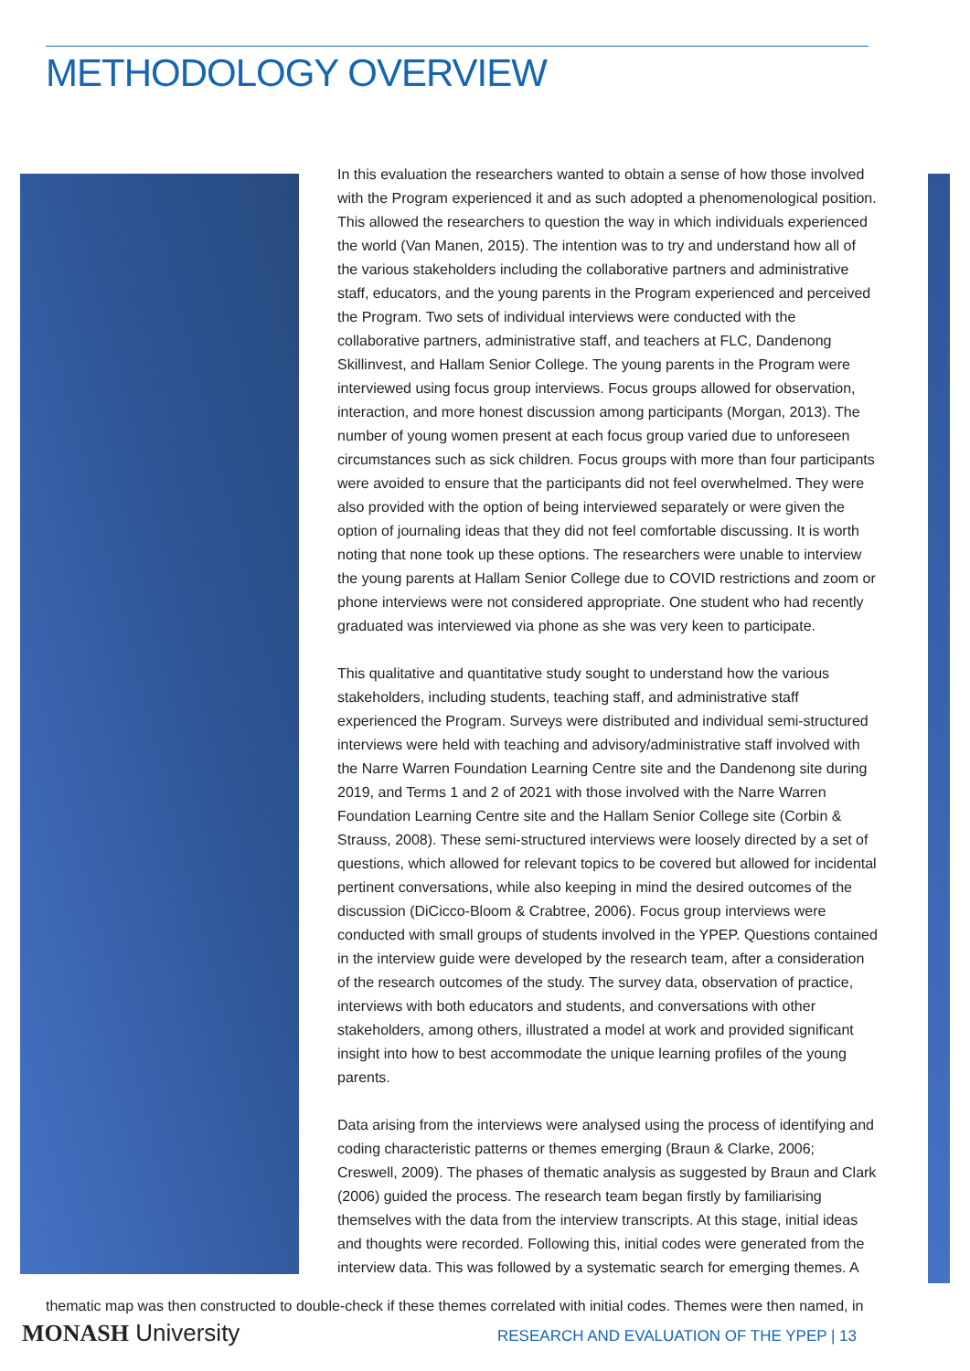METHODOLOGY OVERVIEW
In this evaluation the researchers wanted to obtain a sense of how those involved with the Program experienced it and as such adopted a phenomenological position. This allowed the researchers to question the way in which individuals experienced the world (Van Manen, 2015). The intention was to try and understand how all of the various stakeholders including the collaborative partners and administrative staff, educators, and the young parents in the Program experienced and perceived the Program. Two sets of individual interviews were conducted with the collaborative partners, administrative staff, and teachers at FLC, Dandenong Skillinvest, and Hallam Senior College. The young parents in the Program were interviewed using focus group interviews. Focus groups allowed for observation, interaction, and more honest discussion among participants (Morgan, 2013). The number of young women present at each focus group varied due to unforeseen circumstances such as sick children. Focus groups with more than four participants were avoided to ensure that the participants did not feel overwhelmed. They were also provided with the option of being interviewed separately or were given the option of journaling ideas that they did not feel comfortable discussing. It is worth noting that none took up these options. The researchers were unable to interview the young parents at Hallam Senior College due to COVID restrictions and zoom or phone interviews were not considered appropriate. One student who had recently graduated was interviewed via phone as she was very keen to participate.
This qualitative and quantitative study sought to understand how the various stakeholders, including students, teaching staff, and administrative staff experienced the Program. Surveys were distributed and individual semi-structured interviews were held with teaching and advisory/administrative staff involved with the Narre Warren Foundation Learning Centre site and the Dandenong site during 2019, and Terms 1 and 2 of 2021 with those involved with the Narre Warren Foundation Learning Centre site and the Hallam Senior College site (Corbin & Strauss, 2008). These semi-structured interviews were loosely directed by a set of questions, which allowed for relevant topics to be covered but allowed for incidental pertinent conversations, while also keeping in mind the desired outcomes of the discussion (DiCicco-Bloom & Crabtree, 2006). Focus group interviews were conducted with small groups of students involved in the YPEP. Questions contained in the interview guide were developed by the research team, after a consideration of the research outcomes of the study. The survey data, observation of practice, interviews with both educators and students, and conversations with other stakeholders, among others, illustrated a model at work and provided significant insight into how to best accommodate the unique learning profiles of the young parents.
Data arising from the interviews were analysed using the process of identifying and coding characteristic patterns or themes emerging (Braun & Clarke, 2006; Creswell, 2009). The phases of thematic analysis as suggested by Braun and Clark (2006) guided the process. The research team began firstly by familiarising themselves with the data from the interview transcripts. At this stage, initial ideas and thoughts were recorded. Following this, initial codes were generated from the interview data. This was followed by a systematic search for emerging themes. A
thematic map was then constructed to double-check if these themes correlated with initial codes. Themes were then named, in
MONASH University
RESEARCH AND EVALUATION OF THE YPEP | 13